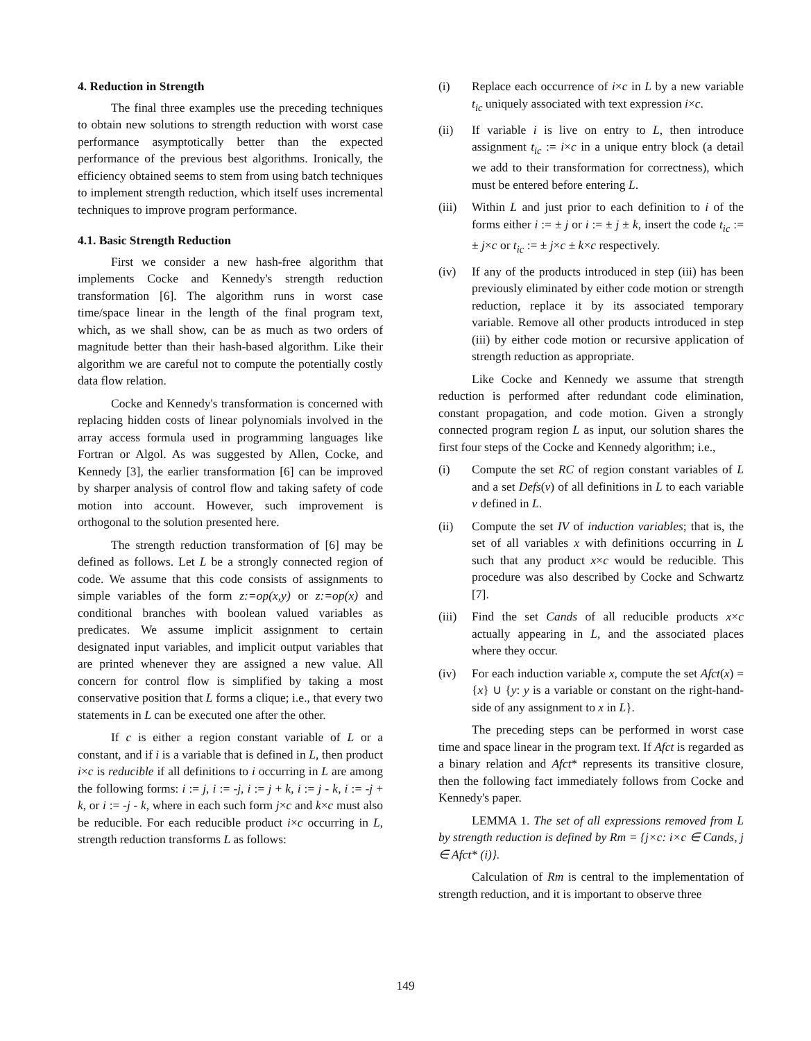4. Reduction in Strength
The final three examples use the preceding techniques to obtain new solutions to strength reduction with worst case performance asymptotically better than the expected performance of the previous best algorithms. Ironically, the efficiency obtained seems to stem from using batch techniques to implement strength reduction, which itself uses incremental techniques to improve program performance.
4.1. Basic Strength Reduction
First we consider a new hash-free algorithm that implements Cocke and Kennedy's strength reduction transformation [6]. The algorithm runs in worst case time/space linear in the length of the final program text, which, as we shall show, can be as much as two orders of magnitude better than their hash-based algorithm. Like their algorithm we are careful not to compute the potentially costly data flow relation.
Cocke and Kennedy's transformation is concerned with replacing hidden costs of linear polynomials involved in the array access formula used in programming languages like Fortran or Algol. As was suggested by Allen, Cocke, and Kennedy [3], the earlier transformation [6] can be improved by sharper analysis of control flow and taking safety of code motion into account. However, such improvement is orthogonal to the solution presented here.
The strength reduction transformation of [6] may be defined as follows. Let L be a strongly connected region of code. We assume that this code consists of assignments to simple variables of the form z:=op(x,y) or z:=op(x) and conditional branches with boolean valued variables as predicates. We assume implicit assignment to certain designated input variables, and implicit output variables that are printed whenever they are assigned a new value. All concern for control flow is simplified by taking a most conservative position that L forms a clique; i.e., that every two statements in L can be executed one after the other.
If c is either a region constant variable of L or a constant, and if i is a variable that is defined in L, then product i×c is reducible if all definitions to i occurring in L are among the following forms: i := j, i := -j, i := j + k, i := j - k, i := -j + k, or i := -j - k, where in each such form j×c and k×c must also be reducible. For each reducible product i×c occurring in L, strength reduction transforms L as follows:
(i) Replace each occurrence of i×c in L by a new variable t<sub>ic</sub> uniquely associated with text expression i×c.
(ii) If variable i is live on entry to L, then introduce assignment t<sub>ic</sub> := i×c in a unique entry block (a detail we add to their transformation for correctness), which must be entered before entering L.
(iii) Within L and just prior to each definition to i of the forms either i := ± j or i := ± j ± k, insert the code t<sub>ic</sub> := ± j×c or t<sub>ic</sub> := ± j×c ± k×c respectively.
(iv) If any of the products introduced in step (iii) has been previously eliminated by either code motion or strength reduction, replace it by its associated temporary variable. Remove all other products introduced in step (iii) by either code motion or recursive application of strength reduction as appropriate.
Like Cocke and Kennedy we assume that strength reduction is performed after redundant code elimination, constant propagation, and code motion. Given a strongly connected program region L as input, our solution shares the first four steps of the Cocke and Kennedy algorithm; i.e.,
(i) Compute the set RC of region constant variables of L and a set Defs(v) of all definitions in L to each variable v defined in L.
(ii) Compute the set IV of induction variables; that is, the set of all variables x with definitions occurring in L such that any product x×c would be reducible. This procedure was also described by Cocke and Schwartz [7].
(iii) Find the set Cands of all reducible products x×c actually appearing in L, and the associated places where they occur.
(iv) For each induction variable x, compute the set Afct(x) = {x} ∪ {y: y is a variable or constant on the right-hand-side of any assignment to x in L}.
The preceding steps can be performed in worst case time and space linear in the program text. If Afct is regarded as a binary relation and Afct* represents its transitive closure, then the following fact immediately follows from Cocke and Kennedy's paper.
LEMMA 1. The set of all expressions removed from L by strength reduction is defined by Rm = {j×c: i×c ∈ Cands, j ∈ Afct* (i)}.
Calculation of Rm is central to the implementation of strength reduction, and it is important to observe three
149